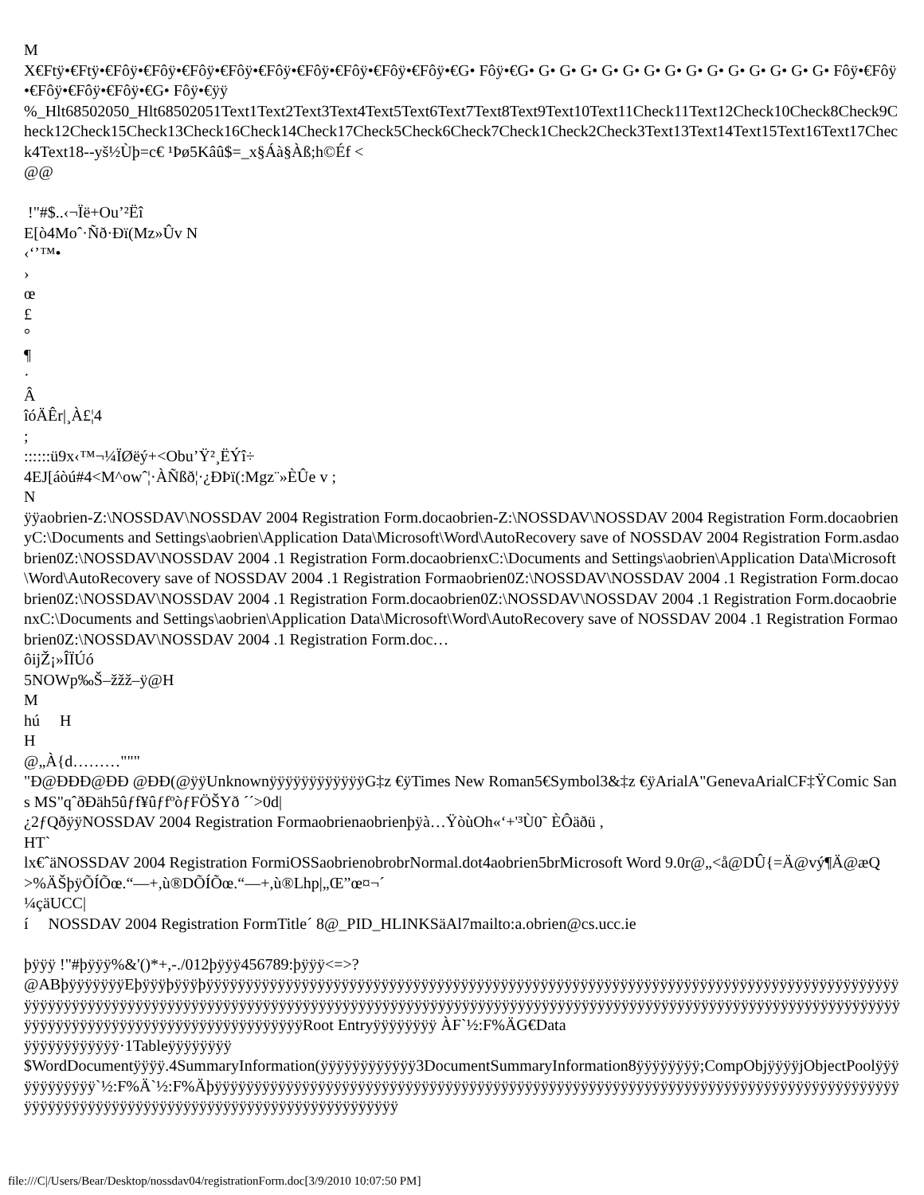M
X€Ftÿ•€Ftÿ•€Fôÿ•€Fôÿ•€Fôÿ•€Fôÿ•€Fôÿ•€Fôÿ•€Fôÿ•€Fôÿ•€Fôÿ•€G• Fôÿ•€G• G• G• G• G• G• G• G• G• G• G• G• G• G• G• Fôÿ•€Fôÿ•€Fôÿ•€Fôÿ•€Fôÿ•€G• Fôÿ•€ÿÿ
%_Hlt68502050_Hlt68502051Text1Text2Text3Text4Text5Text6Text7Text8Text9Text10Text11Check11Text12Check10Check8Check9Check12Check15Check13Check16Check14Check17Check5Check6Check7Check1Check2Check3Text13Text14Text15Text16Text17Check4Text18--yš½Ùþ=c€ ¹Þø5Kâû$=_x§Áà§Àß;h©Éf <
@@
!"#$..‹¬Ïë+Ou’²Ëî
E[ò4Moˆ·Ñð·Ðï(Mz»Ûv N
‹‘’™•
›
œ
£
°
¶
·
Â
îóÄÊr|¸À£¦4
;
::::::ü9x‹™¬¼ÏØëý+<Obu’Ÿ²¸ËÝî÷
4EJ[áòú#4<M^owˆ¦·ÀÑßð¦·¿ÐÞï(:Mgz¨»ÈÛe v ;
N
ÿÿaobrien-Z:\NOSSDAV\NOSSDAV 2004 Registration Form.docaobrien-Z:\NOSSDAV\NOSSDAV 2004 Registration Form.docaobrienyC:\Documents and Settings\aobrien\Application Data\Microsoft\Word\AutoRecovery save of NOSSDAV 2004 Registration Form.asdaobrien0Z:\NOSSDAV\NOSSDAV 2004 .1 Registration Form.docaobrienxC:\Documents and Settings\aobrien\Application Data\Microsoft\Word\AutoRecovery save of NOSSDAV 2004 .1 Registration Formaobrien0Z:\NOSSDAV\NOSSDAV 2004 .1 Registration Form.docaobrien0Z:\NOSSDAV\NOSSDAV 2004 .1 Registration Form.docaobrien0Z:\NOSSDAV\NOSSDAV 2004 .1 Registration Form.docaobrienxC:\Documents and Settings\aobrien\Application Data\Microsoft\Word\AutoRecovery save of NOSSDAV 2004 .1 Registration Formaobrien0Z:\NOSSDAV\NOSSDAV 2004 .1 Registration Form.doc…
ôijŽ¡»ÎÏÚó
5NOWp‰Š–žžž–ÿ@H
M
hú H
H
@„À{d………"""
"Ð@ÐÐÐ@ÐÐ @ÐÐ(@ÿÿUnknownÿÿÿÿÿÿÿÿÿÿÿÿG‡z €ÿTimes New Roman5€Symbol3&‡z €ÿArialA"GenevaArialCF‡ŸComic Sans MS"qˆðÐäh5ûƒf¥ûƒfºòƒFÖŠYð ´´>0d|
¿2ƒQðÿÿNOSSDAV 2004 Registration Formaobrienaobrienþÿà…ŸòùOh«‘+'³Ù0˜ ÈÔäðü ,
HT`
lx€ˆäNOSSDAV 2004 Registration FormiOSSaobrienobrobrNormal.dot4aobrien5brMicrosoft Word 9.0r@„<å@DÛ{=Ä@vý¶Ä@æQ>%ÄŠþÿÕÍÕœ.“—+,ù®DÕÍÕœ.“—+,ù®Lhp|„Œ”œ¤¬´
¼çäUCC|
í NOSSDAV 2004 Registration FormTitle´ 8@_PID_HLINKSäAl7mailto:a.obrien@cs.ucc.ie
þÿÿÿ !"#þÿÿÿ%&'()*+,-./012þÿÿÿ456789:þÿÿÿ<=>?
@ABþÿÿÿÿÿÿÿEþÿÿÿþÿÿÿþÿÿÿÿÿÿÿÿÿÿÿÿÿÿÿÿÿÿÿÿÿÿÿÿÿÿÿÿÿÿÿÿÿÿÿÿÿÿÿÿÿÿÿÿÿÿÿÿÿÿÿÿÿÿÿÿÿÿÿÿÿÿÿÿÿÿÿÿÿÿÿÿÿÿÿÿÿÿÿÿÿÿÿÿÿÿÿÿÿÿÿÿÿÿÿÿÿÿÿÿÿÿÿÿÿÿÿÿÿÿÿÿÿÿÿÿÿÿÿÿÿÿÿÿÿÿÿÿÿÿÿÿÿÿÿÿÿÿÿÿÿÿÿÿÿÿÿÿÿÿÿÿÿÿÿÿÿÿÿÿÿÿÿÿÿÿÿÿÿÿÿÿÿÿÿÿÿÿÿÿÿÿÿÿÿÿÿÿÿÿÿÿÿÿÿÿÿÿÿÿÿÿÿÿÿÿÿÿÿÿÿÿÿÿÿÿÿÿÿÿÿÿÿÿÿÿÿÿÿÿÿÿRoot Entryÿÿÿÿÿÿÿÿ ÀF`½:F%ÄG€Data
ÿÿÿÿÿÿÿÿÿÿÿÿ·1Tableÿÿÿÿÿÿÿÿ
$WordDocumentÿÿÿÿ.4SummaryInformation(ÿÿÿÿÿÿÿÿÿÿÿÿ3DocumentSummaryInformation8ÿÿÿÿÿÿÿÿ;CompObjÿÿÿÿjObjectPoolÿÿÿÿÿÿÿÿÿÿÿÿ`½:F%Ä`½:F%Äþÿÿÿÿÿÿÿÿÿÿÿÿÿÿÿÿÿÿÿÿÿÿÿÿÿÿÿÿÿÿÿÿÿÿÿÿÿÿÿÿÿÿÿÿÿÿÿÿÿÿÿÿÿÿÿÿÿÿÿÿÿÿÿÿÿÿÿÿÿÿÿÿÿÿÿÿÿÿÿÿÿÿÿÿÿÿÿÿÿÿÿÿÿÿÿÿÿÿÿÿÿÿÿÿÿÿÿÿÿÿÿÿÿÿÿÿÿÿÿÿÿÿÿÿÿÿÿÿÿÿÿÿÿ
file:///C|/Users/Bear/Desktop/nossdav04/registrationForm.doc[3/9/2010 10:07:50 PM]